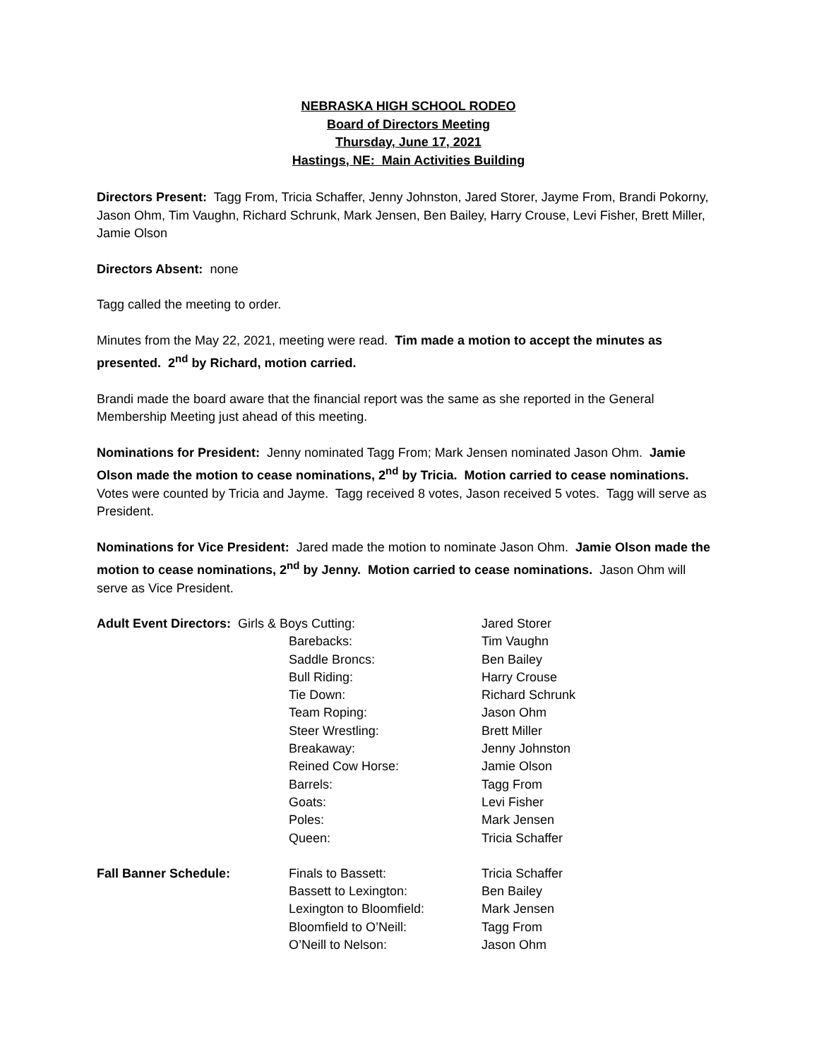NEBRASKA HIGH SCHOOL RODEO
Board of Directors Meeting
Thursday, June 17, 2021
Hastings, NE: Main Activities Building
Directors Present: Tagg From, Tricia Schaffer, Jenny Johnston, Jared Storer, Jayme From, Brandi Pokorny, Jason Ohm, Tim Vaughn, Richard Schrunk, Mark Jensen, Ben Bailey, Harry Crouse, Levi Fisher, Brett Miller, Jamie Olson
Directors Absent: none
Tagg called the meeting to order.
Minutes from the May 22, 2021, meeting were read. Tim made a motion to accept the minutes as presented. 2<sup>nd</sup> by Richard, motion carried.
Brandi made the board aware that the financial report was the same as she reported in the General Membership Meeting just ahead of this meeting.
Nominations for President: Jenny nominated Tagg From; Mark Jensen nominated Jason Ohm. Jamie Olson made the motion to cease nominations, 2<sup>nd</sup> by Tricia. Motion carried to cease nominations. Votes were counted by Tricia and Jayme. Tagg received 8 votes, Jason received 5 votes. Tagg will serve as President.
Nominations for Vice President: Jared made the motion to nominate Jason Ohm. Jamie Olson made the motion to cease nominations, 2<sup>nd</sup> by Jenny. Motion carried to cease nominations. Jason Ohm will serve as Vice President.
| Adult Event Directors: Girls & Boys Cutting: | | Jared Storer |
| | Barebacks: | Tim Vaughn |
| | Saddle Broncs: | Ben Bailey |
| | Bull Riding: | Harry Crouse |
| | Tie Down: | Richard Schrunk |
| | Team Roping: | Jason Ohm |
| | Steer Wrestling: | Brett Miller |
| | Breakaway: | Jenny Johnston |
| | Reined Cow Horse: | Jamie Olson |
| | Barrels: | Tagg From |
| | Goats: | Levi Fisher |
| | Poles: | Mark Jensen |
| | Queen: | Tricia Schaffer |
| Fall Banner Schedule: | Finals to Bassett: | Tricia Schaffer |
| | Bassett to Lexington: | Ben Bailey |
| | Lexington to Bloomfield: | Mark Jensen |
| | Bloomfield to O’Neill: | Tagg From |
| | O’Neill to Nelson: | Jason Ohm |